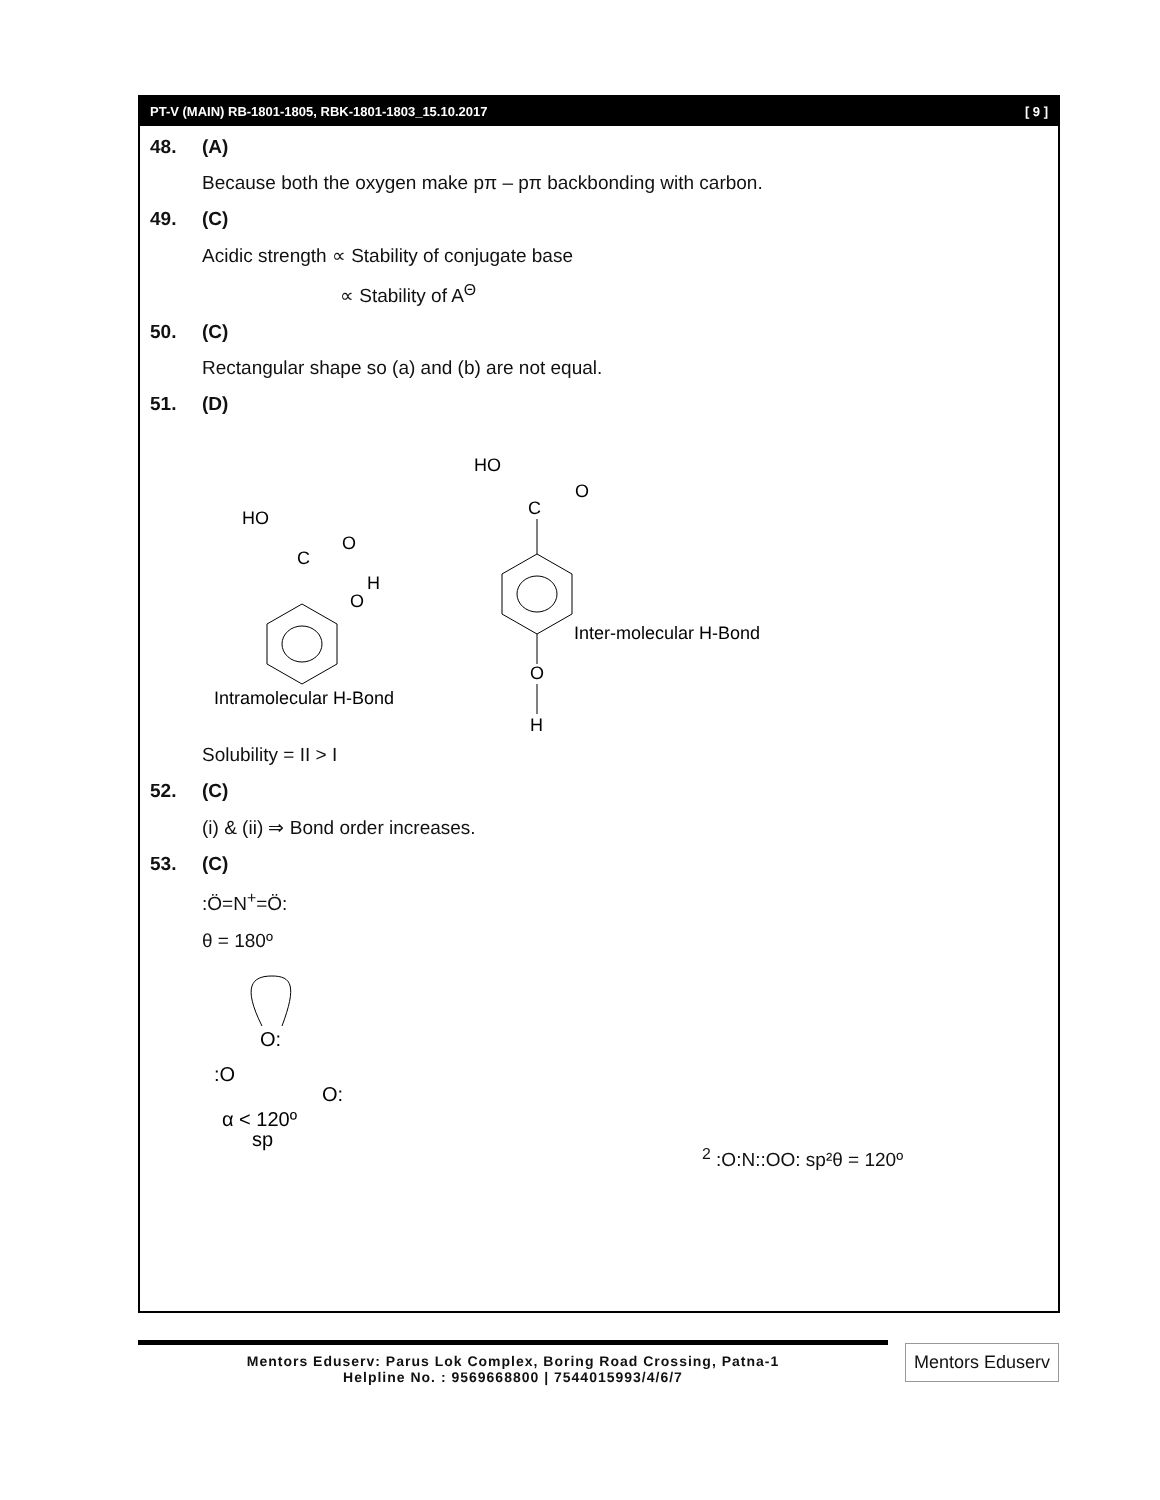PT-V (MAIN) RB-1801-1805, RBK-1801-1803_15.10.2017 [ 9 ]
48. (A)
Because both the oxygen make pπ – pπ backbonding with carbon.
49. (C)
Acidic strength ∝ Stability of conjugate base
∝ Stability of A<sup>Θ</sup>
50. (C)
Rectangular shape so (a) and (b) are not equal.
51. (D)
HO
C
O
H
O
Intramolecular H-Bond
HO
C
O
O
H
Inter-molecular H-Bond
Solubility = II > I
52. (C)
(i) & (ii) ⇒ Bond order increases.
53. (C)
:Ö=N<sup>+</sup>=Ö:
θ = 180º
O:
:O
O:
α < 120º
sp2
:O:
N:
:O
O:
sp²
θ = 120º
Mentors Eduserv: Parus Lok Complex, Boring Road Crossing, Patna-1
Helpline No. : 9569668800 | 7544015993/4/6/7
Mentors Eduserv